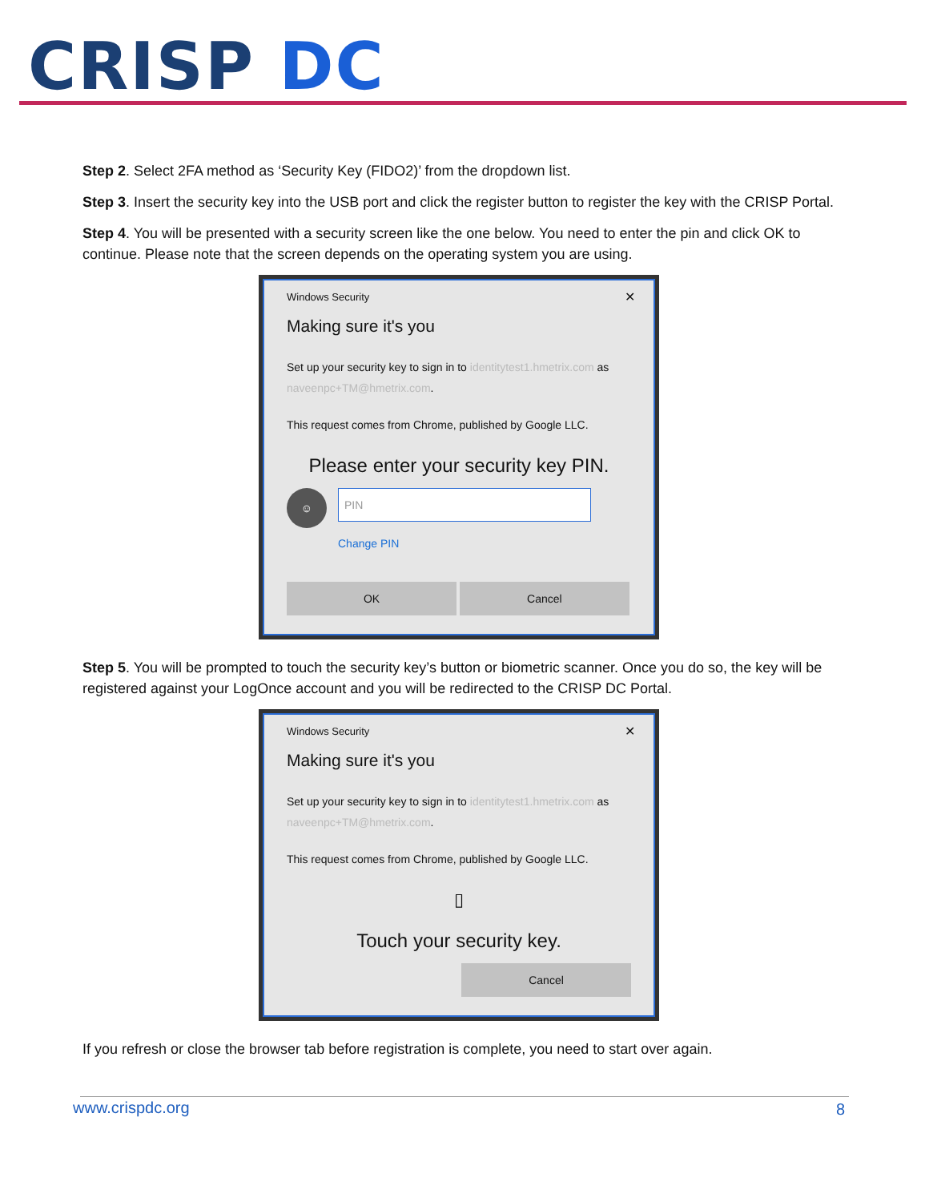CRISP DC
Step 2. Select 2FA method as ‘Security Key (FIDO2)’ from the dropdown list.
Step 3. Insert the security key into the USB port and click the register button to register the key with the CRISP Portal.
Step 4. You will be presented with a security screen like the one below. You need to enter the pin and click OK to continue. Please note that the screen depends on the operating system you are using.
Windows Security
✕
Making sure it's you
Set up your security key to sign in to identitytest1.hmetrix.com as naveenpc+TM@hmetrix.com.
This request comes from Chrome, published by Google LLC.
Please enter your security key PIN.
☺
PIN
Change PIN
OK Cancel
Step 5. You will be prompted to touch the security key’s button or biometric scanner. Once you do so, the key will be registered against your LogOnce account and you will be redirected to the CRISP DC Portal.
Windows Security
✕
Making sure it's you
Set up your security key to sign in to identitytest1.hmetrix.com as naveenpc+TM@hmetrix.com.
This request comes from Chrome, published by Google LLC.
▯
Touch your security key.
Cancel
If you refresh or close the browser tab before registration is complete, you need to start over again.
www.crispdc.org 8